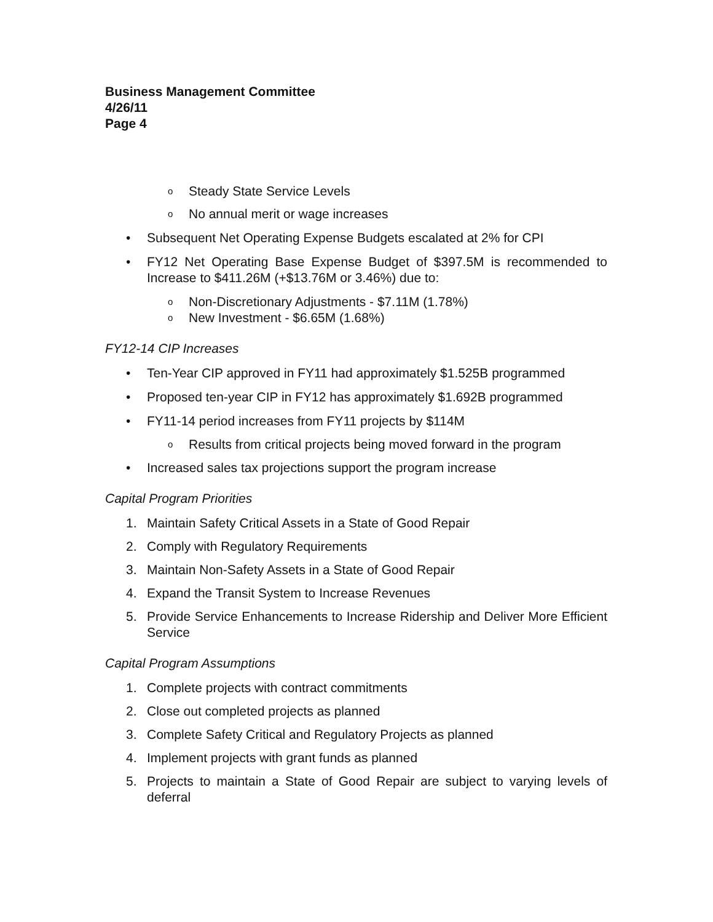Business Management Committee
4/26/11
Page 4
o Steady State Service Levels
o No annual merit or wage increases
• Subsequent Net Operating Expense Budgets escalated at 2% for CPI
• FY12 Net Operating Base Expense Budget of $397.5M is recommended to Increase to $411.26M (+$13.76M or 3.46%) due to:
o Non-Discretionary Adjustments - $7.11M (1.78%)
o New Investment - $6.65M (1.68%)
FY12-14 CIP Increases
• Ten-Year CIP approved in FY11 had approximately $1.525B programmed
• Proposed ten-year CIP in FY12 has approximately $1.692B programmed
• FY11-14 period increases from FY11 projects by $114M
o Results from critical projects being moved forward in the program
• Increased sales tax projections support the program increase
Capital Program Priorities
1. Maintain Safety Critical Assets in a State of Good Repair
2. Comply with Regulatory Requirements
3. Maintain Non-Safety Assets in a State of Good Repair
4. Expand the Transit System to Increase Revenues
5. Provide Service Enhancements to Increase Ridership and Deliver More Efficient Service
Capital Program Assumptions
1. Complete projects with contract commitments
2. Close out completed projects as planned
3. Complete Safety Critical and Regulatory Projects as planned
4. Implement projects with grant funds as planned
5. Projects to maintain a State of Good Repair are subject to varying levels of deferral